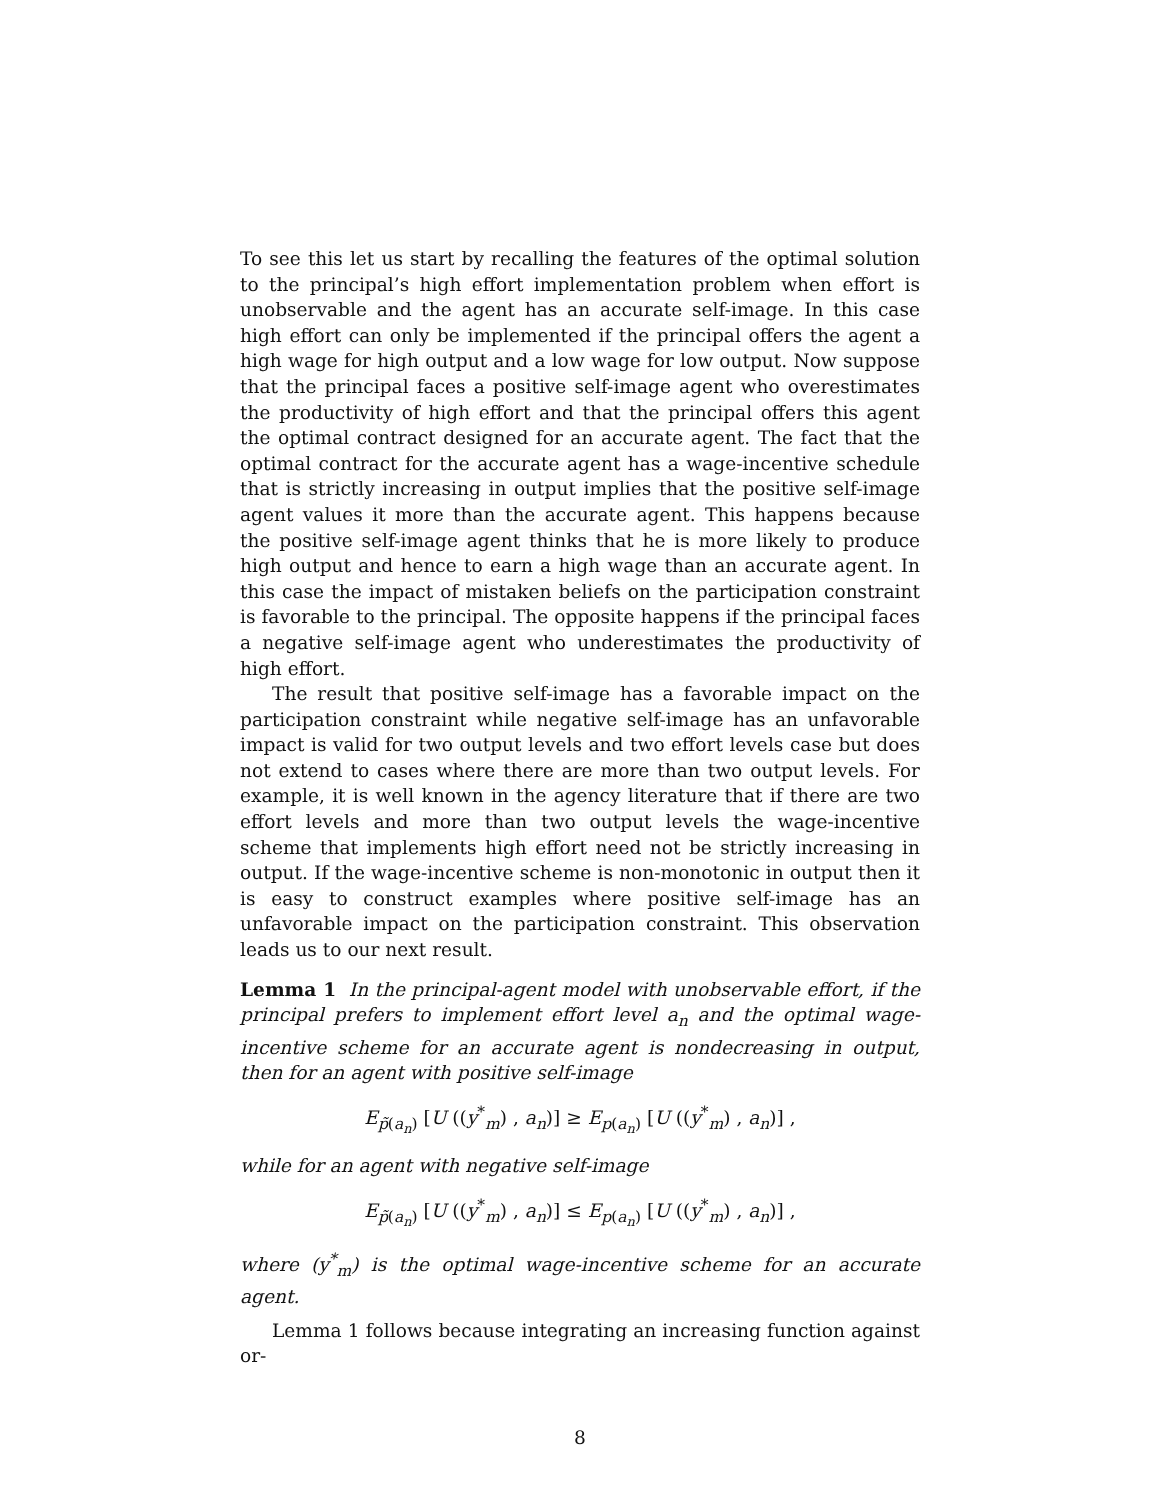To see this let us start by recalling the features of the optimal solution to the principal’s high effort implementation problem when effort is unobservable and the agent has an accurate self-image. In this case high effort can only be implemented if the principal offers the agent a high wage for high output and a low wage for low output. Now suppose that the principal faces a positive self-image agent who overestimates the productivity of high effort and that the principal offers this agent the optimal contract designed for an accurate agent. The fact that the optimal contract for the accurate agent has a wage-incentive schedule that is strictly increasing in output implies that the positive self-image agent values it more than the accurate agent. This happens because the positive self-image agent thinks that he is more likely to produce high output and hence to earn a high wage than an accurate agent. In this case the impact of mistaken beliefs on the participation constraint is favorable to the principal. The opposite happens if the principal faces a negative self-image agent who underestimates the productivity of high effort.
The result that positive self-image has a favorable impact on the participation constraint while negative self-image has an unfavorable impact is valid for two output levels and two effort levels case but does not extend to cases where there are more than two output levels. For example, it is well known in the agency literature that if there are two effort levels and more than two output levels the wage-incentive scheme that implements high effort need not be strictly increasing in output. If the wage-incentive scheme is non-monotonic in output then it is easy to construct examples where positive self-image has an unfavorable impact on the participation constraint. This observation leads us to our next result.
Lemma 1 In the principal-agent model with unobservable effort, if the principal prefers to implement effort level a<sub>n</sub> and the optimal wage-incentive scheme for an accurate agent is nondecreasing in output, then for an agent with positive self-image
E<sub>p̃(a<sub>n</sub>)</sub> [U ((y<sup>*</sup><sub>m</sub>) , a<sub>n</sub>)] ≥ E<sub>p(a<sub>n</sub>)</sub> [U ((y<sup>*</sup><sub>m</sub>) , a<sub>n</sub>)] ,
while for an agent with negative self-image
E<sub>p̃(a<sub>n</sub>)</sub> [U ((y<sup>*</sup><sub>m</sub>) , a<sub>n</sub>)] ≤ E<sub>p(a<sub>n</sub>)</sub> [U ((y<sup>*</sup><sub>m</sub>) , a<sub>n</sub>)] ,
where (y<sup>*</sup><sub>m</sub>) is the optimal wage-incentive scheme for an accurate agent.
Lemma 1 follows because integrating an increasing function against or-
8